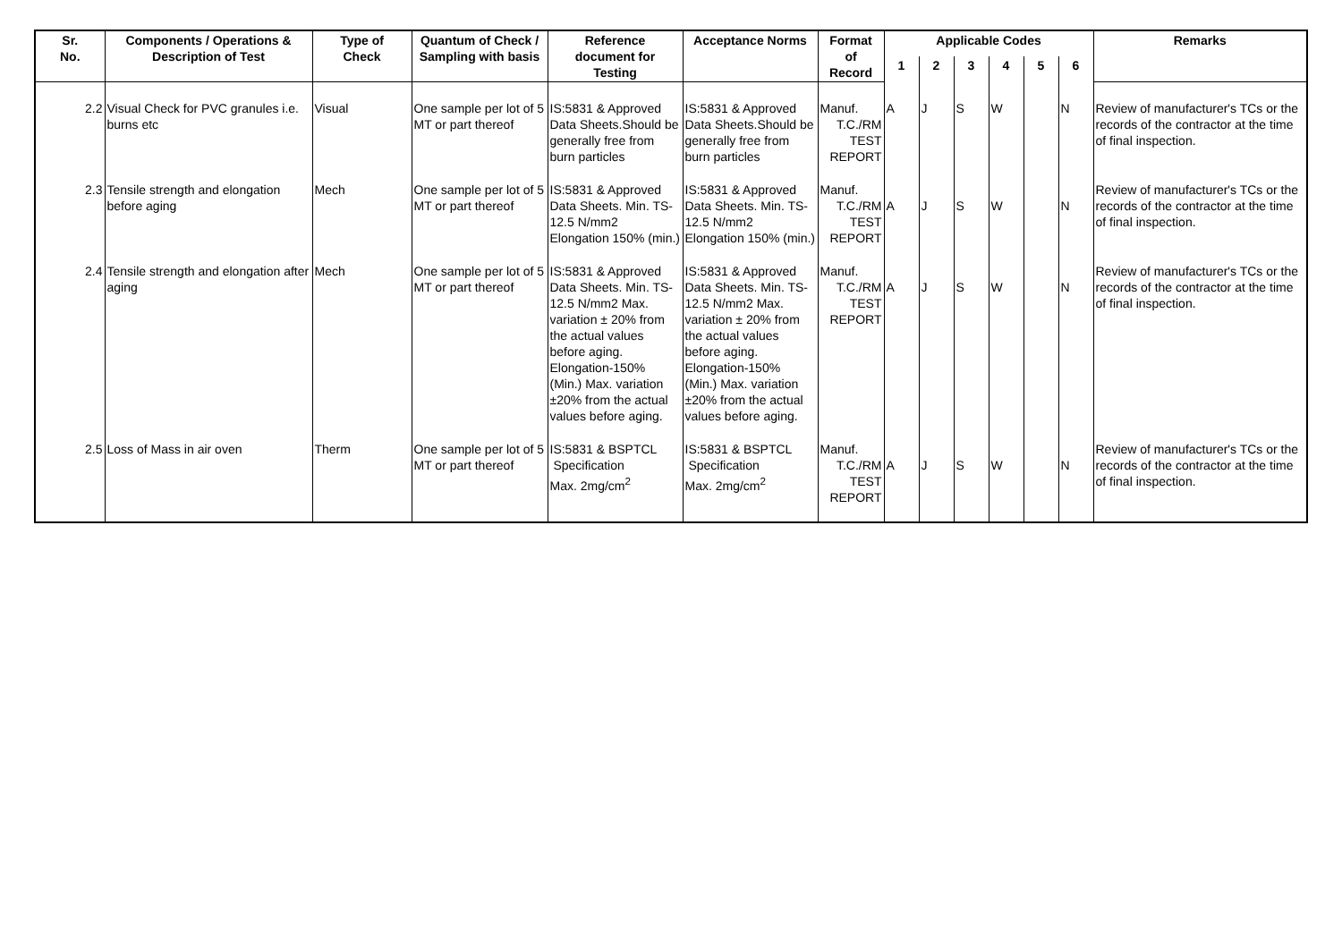| Sr. No. | Components / Operations & Description of Test | Type of Check | Quantum of Check / Sampling with basis | Reference document for Testing | Acceptance Norms | Format of Record | Applicable Codes | | | | | | Remarks |
| --- | --- | --- | --- | --- | --- | --- | --- | --- | --- | --- | --- | --- | --- |
| | | | | | | | 1 | 2 | 3 | 4 | 5 | 6 | |
| 2.2 | Visual Check for PVC granules i.e. burns etc | Visual | One sample per lot of 5 MT or part thereof | IS:5831 & Approved Data Sheets.Should be generally free from burn particles | IS:5831 & Approved Data Sheets.Should be generally free from burn particles | Manuf. T.C./RM TEST REPORT | A | J | S | W | | N | Review of manufacturer's TCs or the records of the contractor at the time of final inspection. |
| 2.3 | Tensile strength and elongation before aging | Mech | One sample per lot of 5 MT or part thereof | IS:5831 & Approved Data Sheets. Min. TS-12.5 N/mm2 Elongation 150% (min.) | IS:5831 & Approved Data Sheets. Min. TS-12.5 N/mm2 Elongation 150% (min.) | Manuf. T.C./RM TEST REPORT | A | J | S | W | | N | Review of manufacturer's TCs or the records of the contractor at the time of final inspection. |
| 2.4 | Tensile strength and elongation after aging | Mech | One sample per lot of 5 MT or part thereof | IS:5831 & Approved Data Sheets. Min. TS-12.5 N/mm2 Max. variation ± 20% from the actual values before aging. Elongation-150% (Min.) Max. variation ±20% from the actual values before aging. | IS:5831 & Approved Data Sheets. Min. TS-12.5 N/mm2 Max. variation ± 20% from the actual values before aging. Elongation-150% (Min.) Max. variation ±20% from the actual values before aging. | Manuf. T.C./RM TEST REPORT | A | J | S | W | | N | Review of manufacturer's TCs or the records of the contractor at the time of final inspection. |
| 2.5 | Loss of Mass in air oven | Therm | One sample per lot of 5 MT or part thereof | IS:5831 & BSPTCL Specification Max. 2mg/cm<sup>2</sup> | IS:5831 & BSPTCL Specification Max. 2mg/cm<sup>2</sup> | Manuf. T.C./RM TEST REPORT | A | J | S | W | | N | Review of manufacturer's TCs or the records of the contractor at the time of final inspection. |